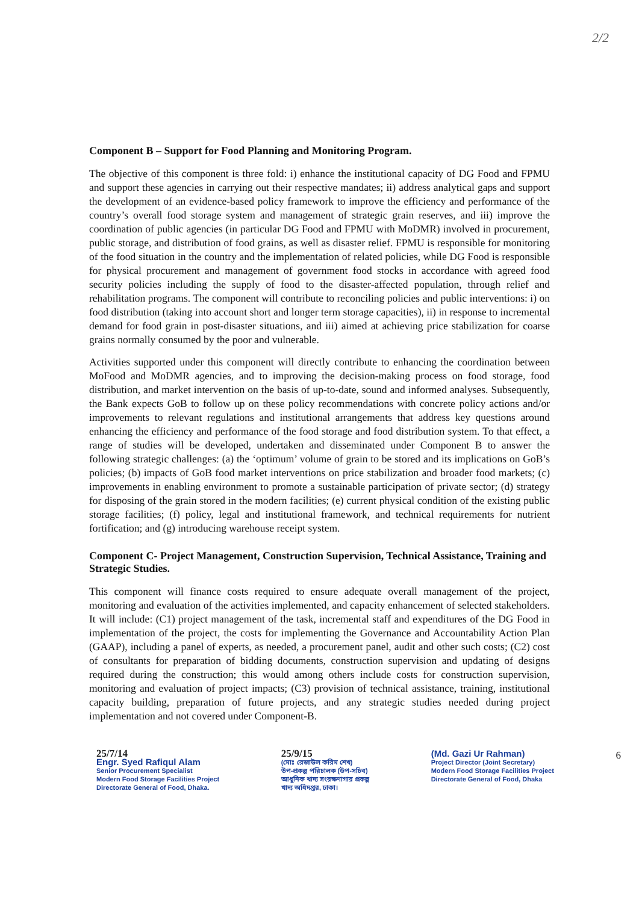2/2
Component B – Support for Food Planning and Monitoring Program.
The objective of this component is three fold: i) enhance the institutional capacity of DG Food and FPMU and support these agencies in carrying out their respective mandates; ii) address analytical gaps and support the development of an evidence-based policy framework to improve the efficiency and performance of the country’s overall food storage system and management of strategic grain reserves, and iii) improve the coordination of public agencies (in particular DG Food and FPMU with MoDMR) involved in procurement, public storage, and distribution of food grains, as well as disaster relief. FPMU is responsible for monitoring of the food situation in the country and the implementation of related policies, while DG Food is responsible for physical procurement and management of government food stocks in accordance with agreed food security policies including the supply of food to the disaster-affected population, through relief and rehabilitation programs. The component will contribute to reconciling policies and public interventions: i) on food distribution (taking into account short and longer term storage capacities), ii) in response to incremental demand for food grain in post-disaster situations, and iii) aimed at achieving price stabilization for coarse grains normally consumed by the poor and vulnerable.
Activities supported under this component will directly contribute to enhancing the coordination between MoFood and MoDMR agencies, and to improving the decision-making process on food storage, food distribution, and market intervention on the basis of up-to-date, sound and informed analyses. Subsequently, the Bank expects GoB to follow up on these policy recommendations with concrete policy actions and/or improvements to relevant regulations and institutional arrangements that address key questions around enhancing the efficiency and performance of the food storage and food distribution system. To that effect, a range of studies will be developed, undertaken and disseminated under Component B to answer the following strategic challenges: (a) the ‘optimum’ volume of grain to be stored and its implications on GoB’s policies; (b) impacts of GoB food market interventions on price stabilization and broader food markets; (c) improvements in enabling environment to promote a sustainable participation of private sector; (d) strategy for disposing of the grain stored in the modern facilities; (e) current physical condition of the existing public storage facilities; (f) policy, legal and institutional framework, and technical requirements for nutrient fortification; and (g) introducing warehouse receipt system.
Component C- Project Management, Construction Supervision, Technical Assistance, Training and Strategic Studies.
This component will finance costs required to ensure adequate overall management of the project, monitoring and evaluation of the activities implemented, and capacity enhancement of selected stakeholders. It will include: (C1) project management of the task, incremental staff and expenditures of the DG Food in implementation of the project, the costs for implementing the Governance and Accountability Action Plan (GAAP), including a panel of experts, as needed, a procurement panel, audit and other such costs; (C2) cost of consultants for preparation of bidding documents, construction supervision and updating of designs required during the construction; this would among others include costs for construction supervision, monitoring and evaluation of project impacts; (C3) provision of technical assistance, training, institutional capacity building, preparation of future projects, and any strategic studies needed during project implementation and not covered under Component-B.
25/7/14
Engr. Syed Rafiqul Alam
Senior Procurement Specialist
Modern Food Storage Facilities Project
Directorate General of Food, Dhaka.
25/9/15
(মোঃ রেজাউল করিম শেখ)
উপ-প্রকল্প পরিচালক (উপ-সচিব)
আধুনিক খাদ্য সংরক্ষণাগার প্রকল্প
খাদ্য অধিদপ্তর, ঢাকা।
(Md. Gazi Ur Rahman)
Project Director (Joint Secretary)
Modern Food Storage Facilities Project
Directorate General of Food, Dhaka
6